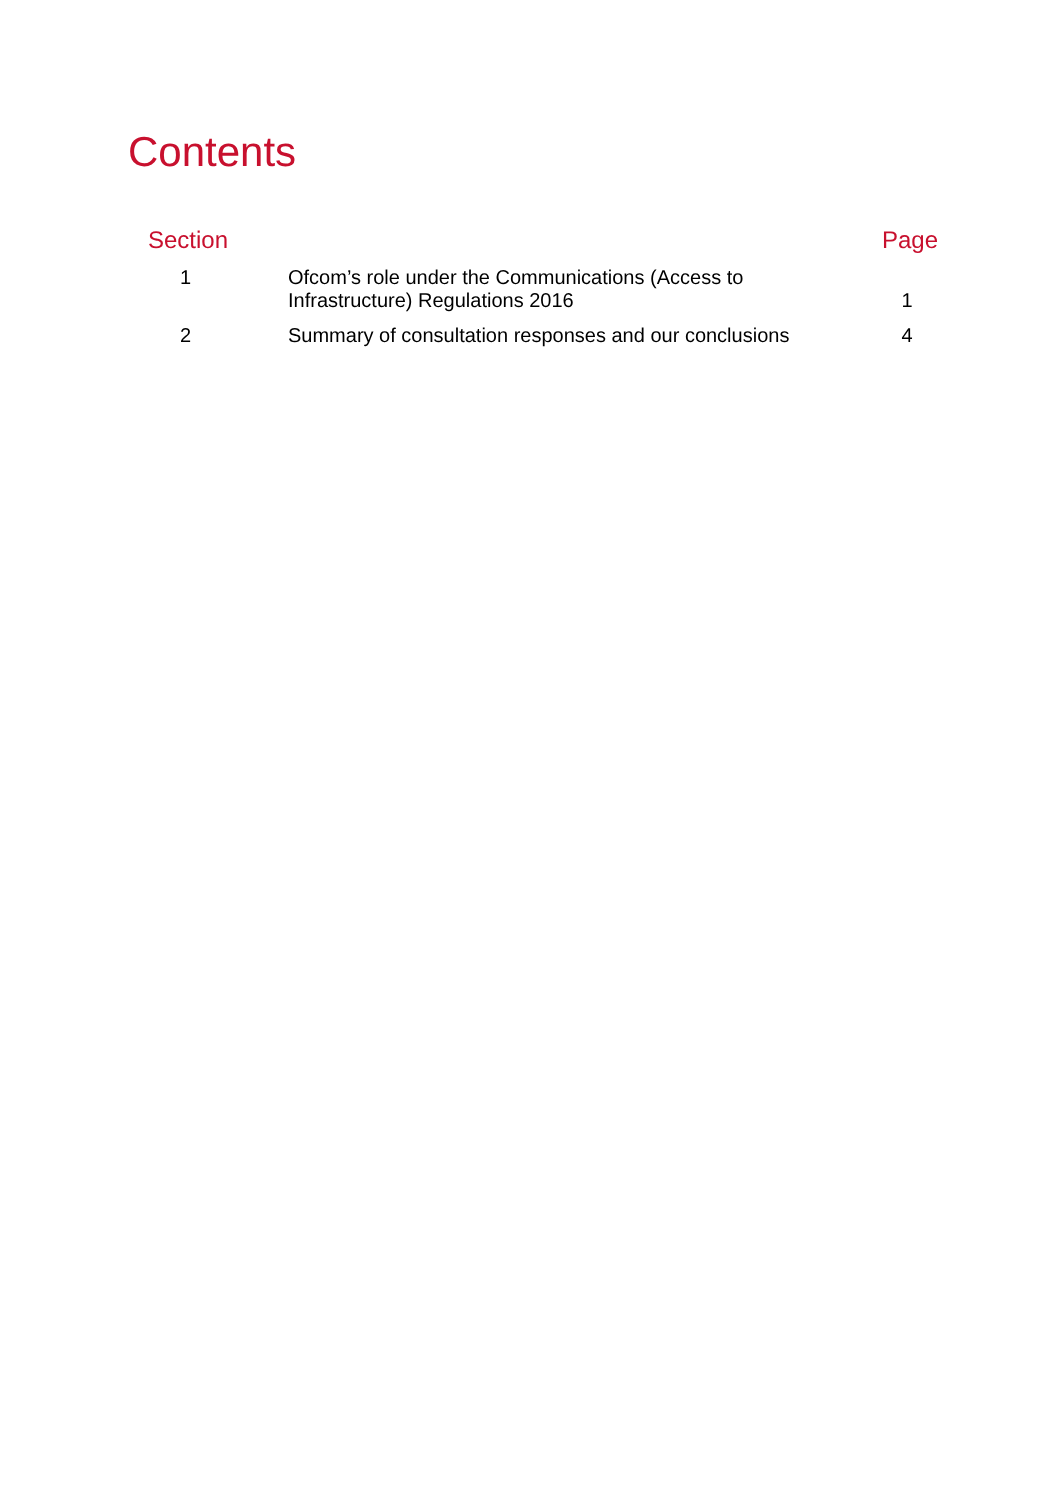Contents
| Section | | Page |
| --- | --- | --- |
| 1 | Ofcom’s role under the Communications (Access to Infrastructure) Regulations 2016 | 1 |
| 2 | Summary of consultation responses and our conclusions | 4 |